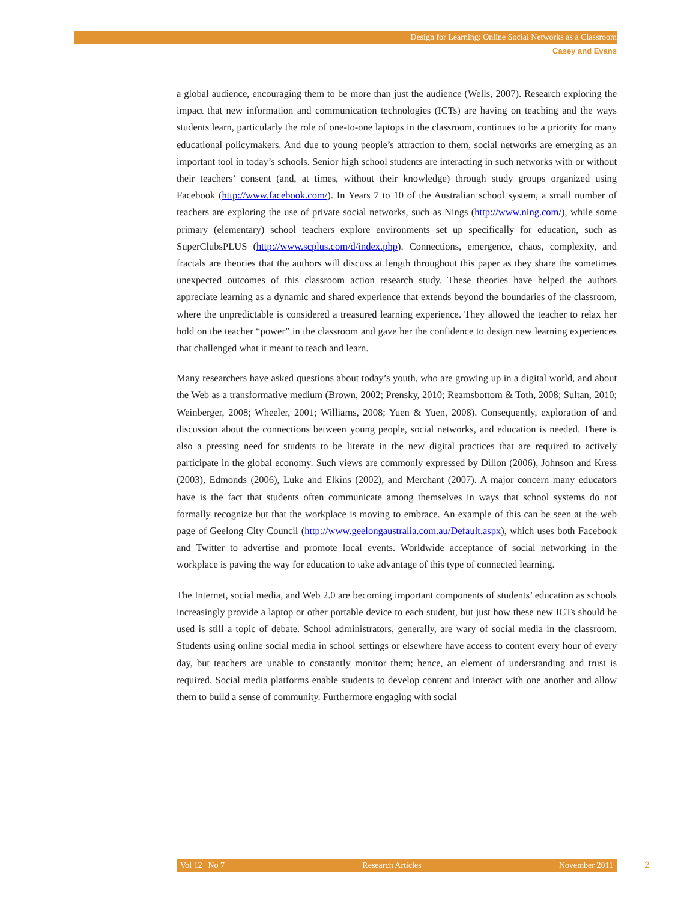Design for Learning: Online Social Networks as a Classroom
Casey and Evans
a global audience, encouraging them to be more than just the audience (Wells, 2007). Research exploring the impact that new information and communication technologies (ICTs) are having on teaching and the ways students learn, particularly the role of one-to-one laptops in the classroom, continues to be a priority for many educational policymakers. And due to young people’s attraction to them, social networks are emerging as an important tool in today’s schools. Senior high school students are interacting in such networks with or without their teachers’ consent (and, at times, without their knowledge) through study groups organized using Facebook (http://www.facebook.com/). In Years 7 to 10 of the Australian school system, a small number of teachers are exploring the use of private social networks, such as Nings (http://www.ning.com/), while some primary (elementary) school teachers explore environments set up specifically for education, such as SuperClubsPLUS (http://www.scplus.com/d/index.php). Connections, emergence, chaos, complexity, and fractals are theories that the authors will discuss at length throughout this paper as they share the sometimes unexpected outcomes of this classroom action research study. These theories have helped the authors appreciate learning as a dynamic and shared experience that extends beyond the boundaries of the classroom, where the unpredictable is considered a treasured learning experience. They allowed the teacher to relax her hold on the teacher “power” in the classroom and gave her the confidence to design new learning experiences that challenged what it meant to teach and learn.
Many researchers have asked questions about today’s youth, who are growing up in a digital world, and about the Web as a transformative medium (Brown, 2002; Prensky, 2010; Reamsbottom & Toth, 2008; Sultan, 2010; Weinberger, 2008; Wheeler, 2001; Williams, 2008; Yuen & Yuen, 2008). Consequently, exploration of and discussion about the connections between young people, social networks, and education is needed. There is also a pressing need for students to be literate in the new digital practices that are required to actively participate in the global economy. Such views are commonly expressed by Dillon (2006), Johnson and Kress (2003), Edmonds (2006), Luke and Elkins (2002), and Merchant (2007). A major concern many educators have is the fact that students often communicate among themselves in ways that school systems do not formally recognize but that the workplace is moving to embrace. An example of this can be seen at the web page of Geelong City Council (http://www.geelongaustralia.com.au/Default.aspx), which uses both Facebook and Twitter to advertise and promote local events. Worldwide acceptance of social networking in the workplace is paving the way for education to take advantage of this type of connected learning.
The Internet, social media, and Web 2.0 are becoming important components of students’ education as schools increasingly provide a laptop or other portable device to each student, but just how these new ICTs should be used is still a topic of debate. School administrators, generally, are wary of social media in the classroom. Students using online social media in school settings or elsewhere have access to content every hour of every day, but teachers are unable to constantly monitor them; hence, an element of understanding and trust is required. Social media platforms enable students to develop content and interact with one another and allow them to build a sense of community. Furthermore engaging with social
Vol 12 | No 7 Research Articles November 2011 2